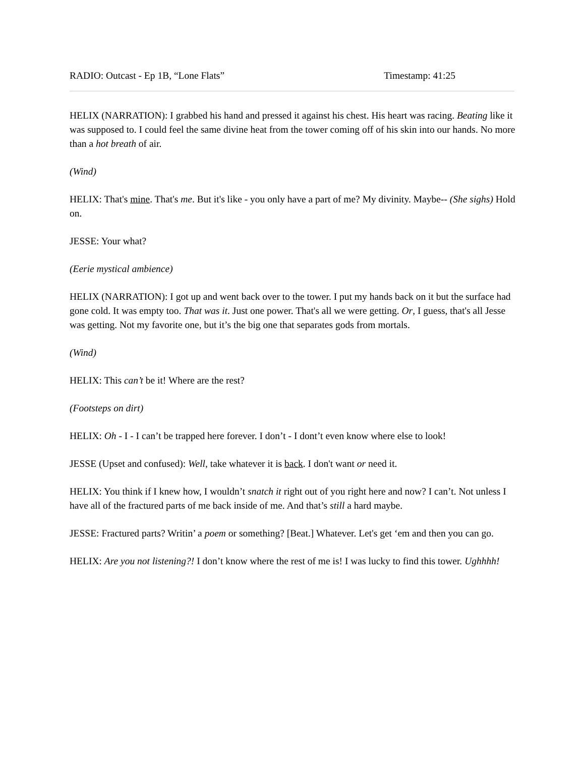RADIO: Outcast - Ep 1B, “Lone Flats” Timestamp: 41:25
HELIX (NARRATION): I grabbed his hand and pressed it against his chest. His heart was racing. Beating like it was supposed to. I could feel the same divine heat from the tower coming off of his skin into our hands. No more than a hot breath of air.
(Wind)
HELIX: That's mine. That's me. But it's like - you only have a part of me? My divinity. Maybe-- (She sighs) Hold on.
JESSE: Your what?
(Eerie mystical ambience)
HELIX (NARRATION): I got up and went back over to the tower. I put my hands back on it but the surface had gone cold. It was empty too. That was it. Just one power. That's all we were getting. Or, I guess, that's all Jesse was getting. Not my favorite one, but it’s the big one that separates gods from mortals.
(Wind)
HELIX: This can’t be it! Where are the rest?
(Footsteps on dirt)
HELIX: Oh - I - I can’t be trapped here forever. I don’t - I dont’t even know where else to look!
JESSE (Upset and confused): Well, take whatever it is back. I don't want or need it.
HELIX: You think if I knew how, I wouldn’t snatch it right out of you right here and now? I can’t. Not unless I have all of the fractured parts of me back inside of me. And that’s still a hard maybe.
JESSE: Fractured parts? Writin’ a poem or something? [Beat.] Whatever. Let's get ‘em and then you can go.
HELIX: Are you not listening?! I don’t know where the rest of me is! I was lucky to find this tower. Ughhhh!